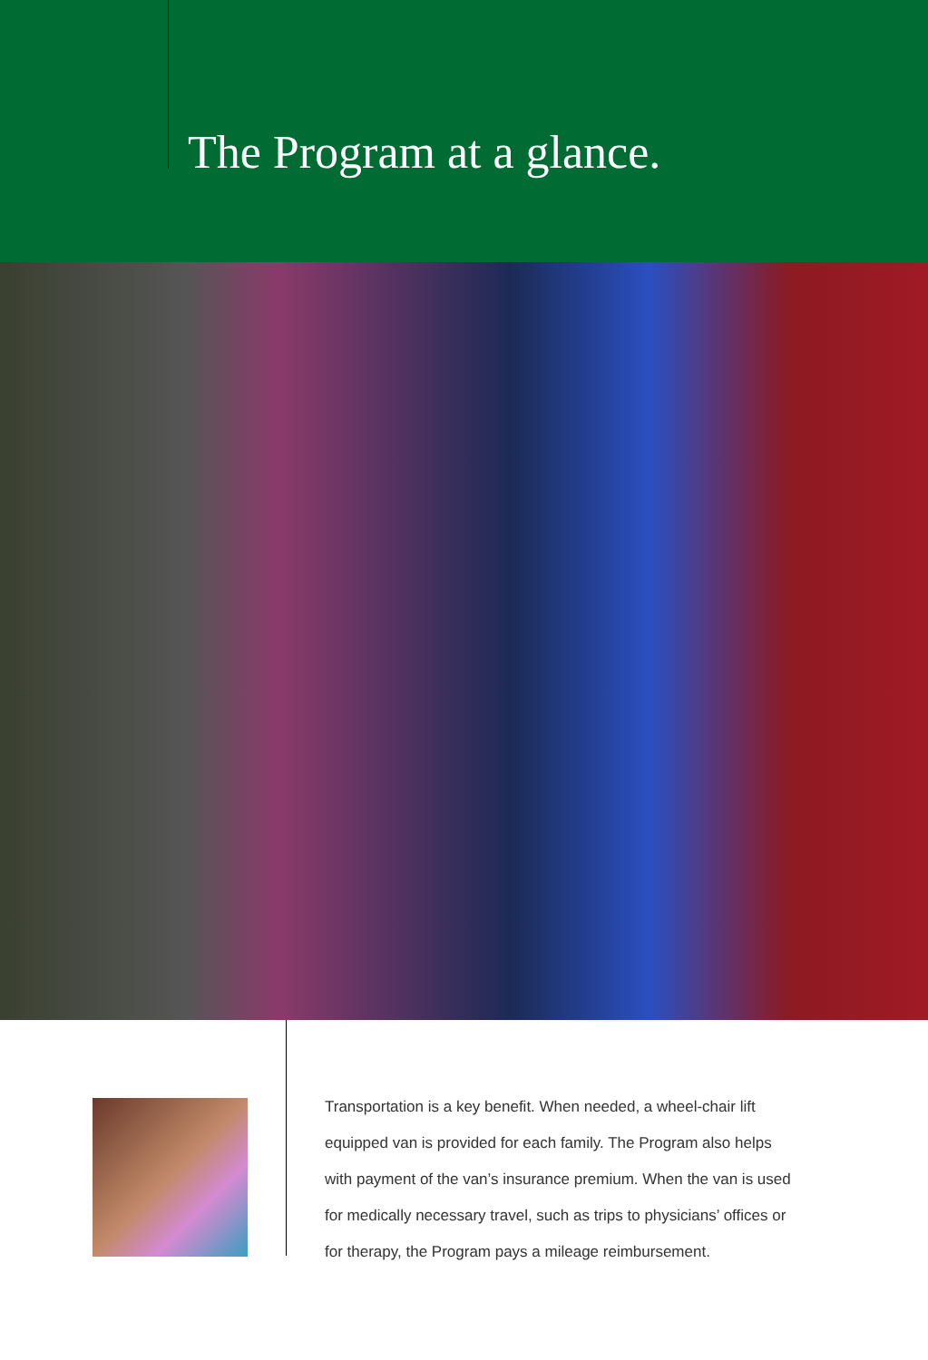The Program at a glance.
Transportation is a key benefit. When needed, a wheel-chair lift equipped van is provided for each family. The Program also helps with payment of the van’s insurance premium. When the van is used for medically necessary travel, such as trips to physicians’ offices or for therapy, the Program pays a mileage reimbursement.